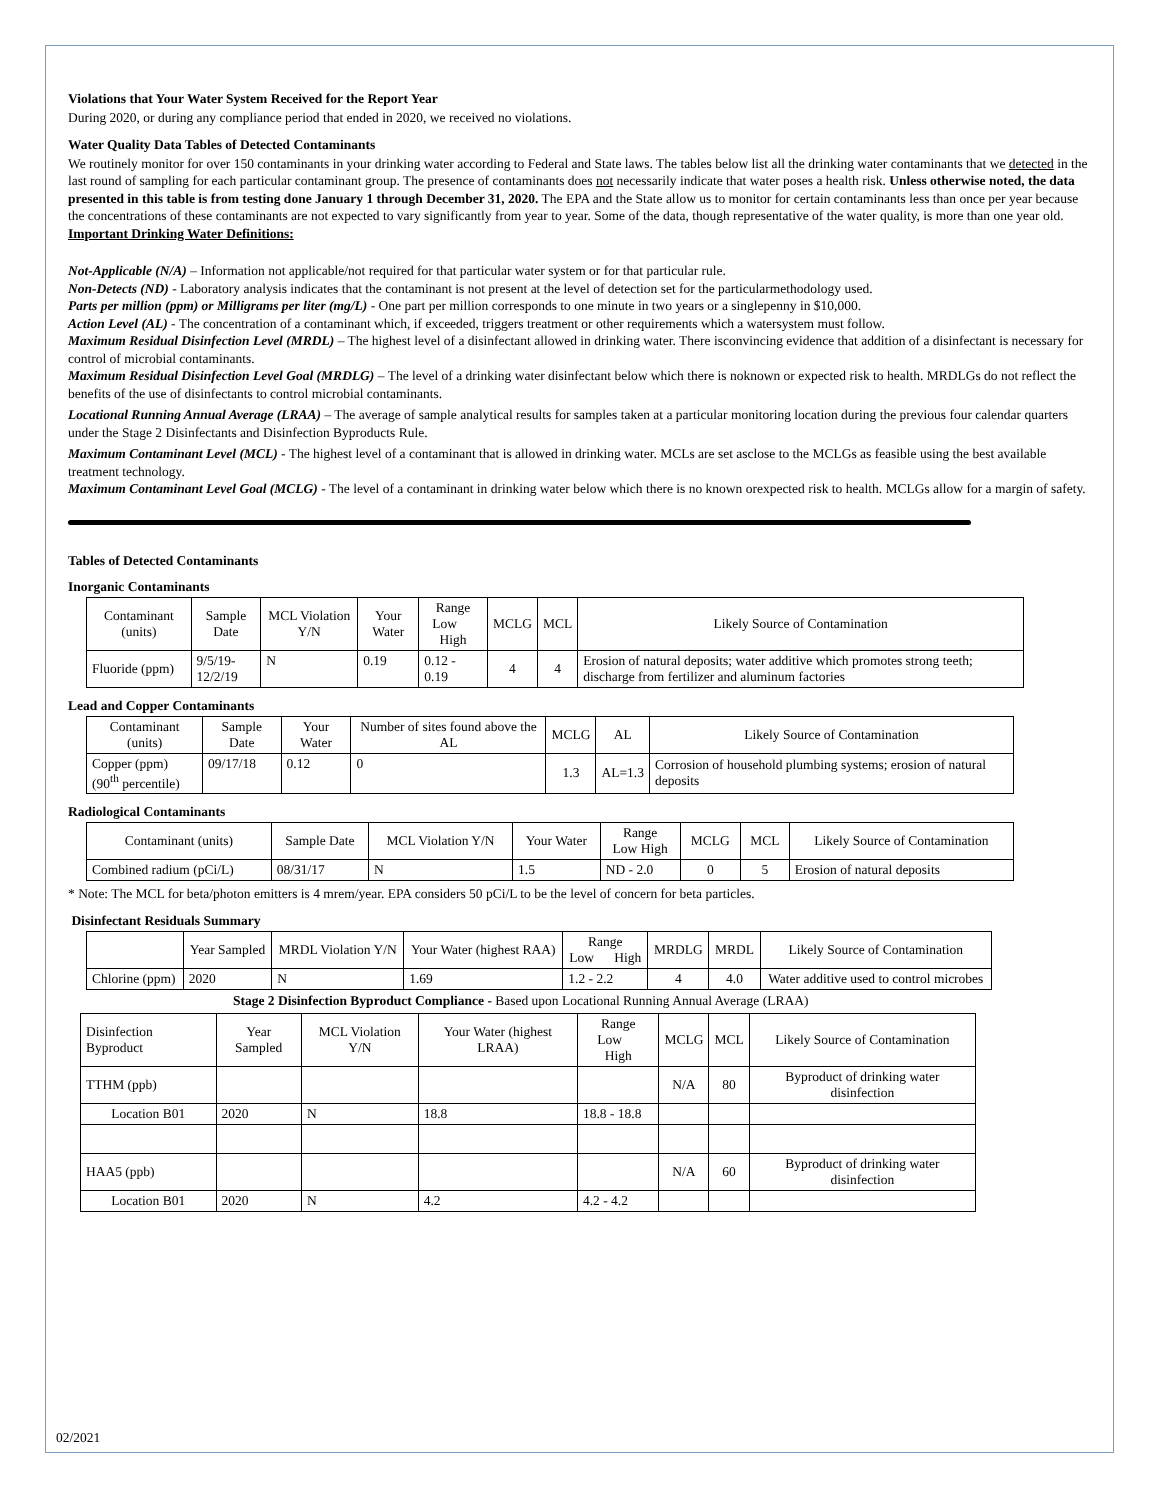Violations that Your Water System Received for the Report Year
During 2020, or during any compliance period that ended in 2020, we received no violations.
Water Quality Data Tables of Detected Contaminants
We routinely monitor for over 150 contaminants in your drinking water according to Federal and State laws. The tables below list all the drinking water contaminants that we detected in the last round of sampling for each particular contaminant group. The presence of contaminants does not necessarily indicate that water poses a health risk. Unless otherwise noted, the data presented in this table is from testing done January 1 through December 31, 2020. The EPA and the State allow us to monitor for certain contaminants less than once per year because the concentrations of these contaminants are not expected to vary significantly from year to year. Some of the data, though representative of the water quality, is more than one year old.
Important Drinking Water Definitions:
Not-Applicable (N/A) – Information not applicable/not required for that particular water system or for that particular rule.
Non-Detects (ND) - Laboratory analysis indicates that the contaminant is not present at the level of detection set for the particularmethodology used.
Parts per million (ppm) or Milligrams per liter (mg/L) - One part per million corresponds to one minute in two years or a singlepenny in $10,000.
Action Level (AL) - The concentration of a contaminant which, if exceeded, triggers treatment or other requirements which a watersystem must follow.
Maximum Residual Disinfection Level (MRDL) – The highest level of a disinfectant allowed in drinking water. There isconvincing evidence that addition of a disinfectant is necessary for control of microbial contaminants.
Maximum Residual Disinfection Level Goal (MRDLG) – The level of a drinking water disinfectant below which there is noknown or expected risk to health. MRDLGs do not reflect the benefits of the use of disinfectants to control microbial contaminants.
Locational Running Annual Average (LRAA) – The average of sample analytical results for samples taken at a particular monitoring location during the previous four calendar quarters under the Stage 2 Disinfectants and Disinfection Byproducts Rule.
Maximum Contaminant Level (MCL) - The highest level of a contaminant that is allowed in drinking water. MCLs are set asclose to the MCLGs as feasible using the best available treatment technology.
Maximum Contaminant Level Goal (MCLG) - The level of a contaminant in drinking water below which there is no known orexpected risk to health. MCLGs allow for a margin of safety.
Tables of Detected Contaminants
Inorganic Contaminants
| Contaminant (units) | Sample Date | MCL Violation Y/N | Your Water | Range Low High | MCLG | MCL | Likely Source of Contamination |
| --- | --- | --- | --- | --- | --- | --- | --- |
| Fluoride (ppm) | 9/5/19- 12/2/19 | N | 0.19 | 0.12 - 0.19 | 4 | 4 | Erosion of natural deposits; water additive which promotes strong teeth; discharge from fertilizer and aluminum factories |
Lead and Copper Contaminants
| Contaminant (units) | Sample Date | Your Water | Number of sites found above the AL | MCLG | AL | Likely Source of Contamination |
| --- | --- | --- | --- | --- | --- | --- |
| Copper (ppm) (90<sup>th</sup> percentile) | 09/17/18 | 0.12 | 0 | 1.3 | AL=1.3 | Corrosion of household plumbing systems; erosion of natural deposits |
Radiological Contaminants
| Contaminant (units) | Sample Date | MCL Violation Y/N | Your Water | Range Low High | MCLG | MCL | Likely Source of Contamination |
| --- | --- | --- | --- | --- | --- | --- | --- |
| Combined radium (pCi/L) | 08/31/17 | N | 1.5 | ND - 2.0 | 0 | 5 | Erosion of natural deposits |
* Note: The MCL for beta/photon emitters is 4 mrem/year. EPA considers 50 pCi/L to be the level of concern for beta particles.
Disinfectant Residuals Summary
| | Year Sampled | MRDL Violation Y/N | Your Water (highest RAA) | Range Low High | MRDLG | MRDL | Likely Source of Contamination |
| --- | --- | --- | --- | --- | --- | --- | --- |
| Chlorine (ppm) | 2020 | N | 1.69 | 1.2 - 2.2 | 4 | 4.0 | Water additive used to control microbes |
Stage 2 Disinfection Byproduct Compliance - Based upon Locational Running Annual Average (LRAA)
| Disinfection Byproduct | Year Sampled | MCL Violation Y/N | Your Water (highest LRAA) | Range Low High | MCLG | MCL | Likely Source of Contamination |
| --- | --- | --- | --- | --- | --- | --- | --- |
| TTHM (ppb) | | | | | N/A | 80 | Byproduct of drinking water disinfection |
| Location B01 | 2020 | N | 18.8 | 18.8 - 18.8 | | | |
| HAA5 (ppb) | | | | | N/A | 60 | Byproduct of drinking water disinfection |
| Location B01 | 2020 | N | 4.2 | 4.2 - 4.2 | | | |
02/2021